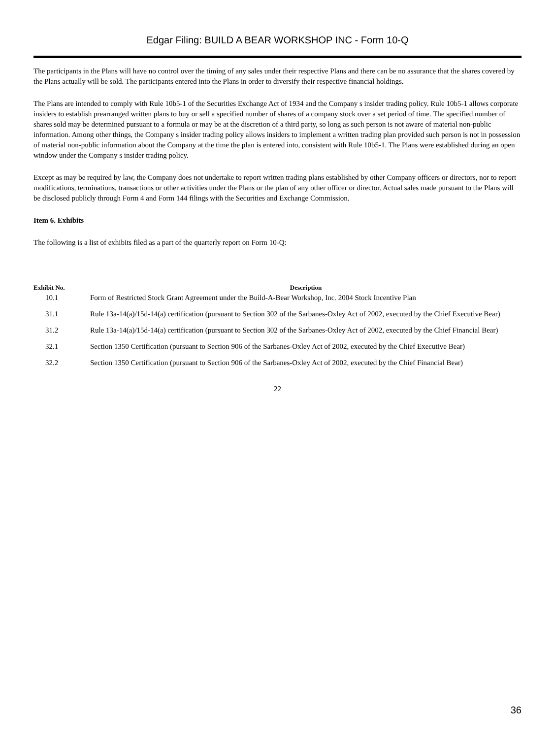Edgar Filing: BUILD A BEAR WORKSHOP INC - Form 10-Q
The participants in the Plans will have no control over the timing of any sales under their respective Plans and there can be no assurance that the shares covered by the Plans actually will be sold. The participants entered into the Plans in order to diversify their respective financial holdings.
The Plans are intended to comply with Rule 10b5-1 of the Securities Exchange Act of 1934 and the Company s insider trading policy. Rule 10b5-1 allows corporate insiders to establish prearranged written plans to buy or sell a specified number of shares of a company stock over a set period of time. The specified number of shares sold may be determined pursuant to a formula or may be at the discretion of a third party, so long as such person is not aware of material non-public information. Among other things, the Company s insider trading policy allows insiders to implement a written trading plan provided such person is not in possession of material non-public information about the Company at the time the plan is entered into, consistent with Rule 10b5-1. The Plans were established during an open window under the Company s insider trading policy.
Except as may be required by law, the Company does not undertake to report written trading plans established by other Company officers or directors, nor to report modifications, terminations, transactions or other activities under the Plans or the plan of any other officer or director. Actual sales made pursuant to the Plans will be disclosed publicly through Form 4 and Form 144 filings with the Securities and Exchange Commission.
Item 6. Exhibits
The following is a list of exhibits filed as a part of the quarterly report on Form 10-Q:
| Exhibit No. | Description |
| --- | --- |
| 10.1 | Form of Restricted Stock Grant Agreement under the Build-A-Bear Workshop, Inc. 2004 Stock Incentive Plan |
| 31.1 | Rule 13a-14(a)/15d-14(a) certification (pursuant to Section 302 of the Sarbanes-Oxley Act of 2002, executed by the Chief Executive Bear) |
| 31.2 | Rule 13a-14(a)/15d-14(a) certification (pursuant to Section 302 of the Sarbanes-Oxley Act of 2002, executed by the Chief Financial Bear) |
| 32.1 | Section 1350 Certification (pursuant to Section 906 of the Sarbanes-Oxley Act of 2002, executed by the Chief Executive Bear) |
| 32.2 | Section 1350 Certification (pursuant to Section 906 of the Sarbanes-Oxley Act of 2002, executed by the Chief Financial Bear) |
22
36